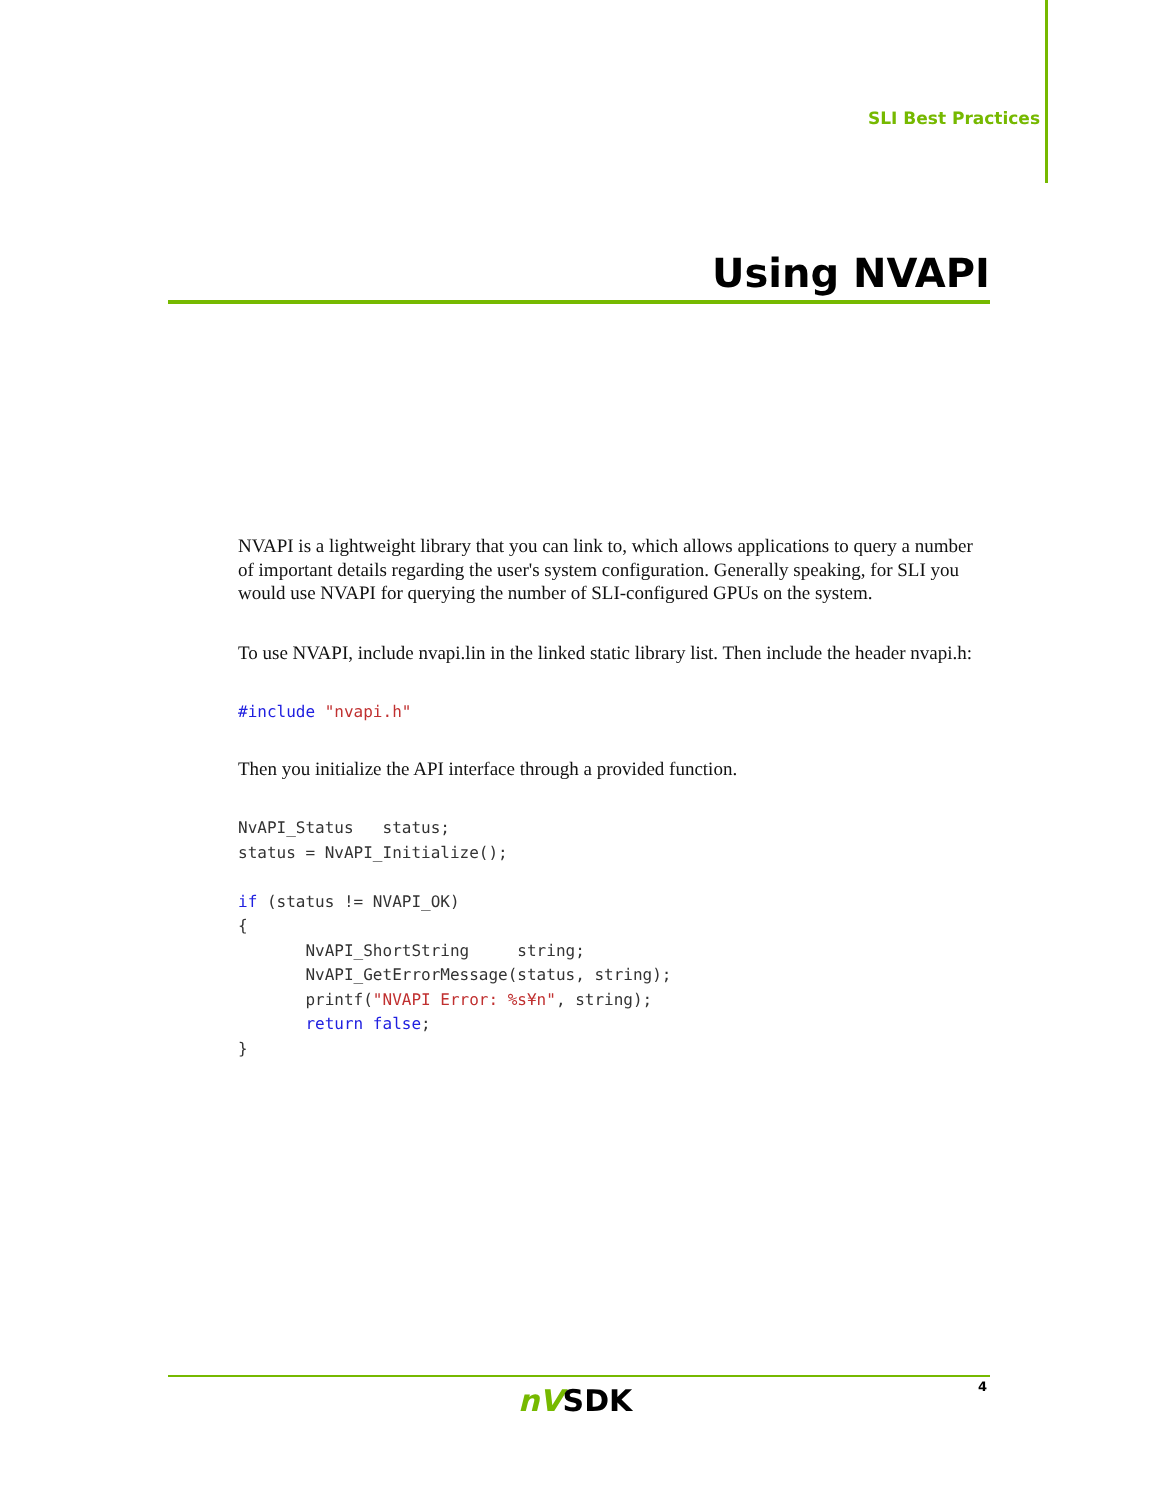SLI Best Practices
Using NVAPI
NVAPI is a lightweight library that you can link to, which allows applications to query a number of important details regarding the user's system configuration. Generally speaking, for SLI you would use NVAPI for querying the number of SLI-configured GPUs on the system.
To use NVAPI, include nvapi.lin in the linked static library list. Then include the header nvapi.h:
#include "nvapi.h"
Then you initialize the API interface through a provided function.
NvAPI_Status   status;
status = NvAPI_Initialize();

if (status != NVAPI_OK)
{
       NvAPI_ShortString     string;
       NvAPI_GetErrorMessage(status, string);
       printf("NVAPI Error: %s¥n", string);
       return false;
}
nVSDK 4